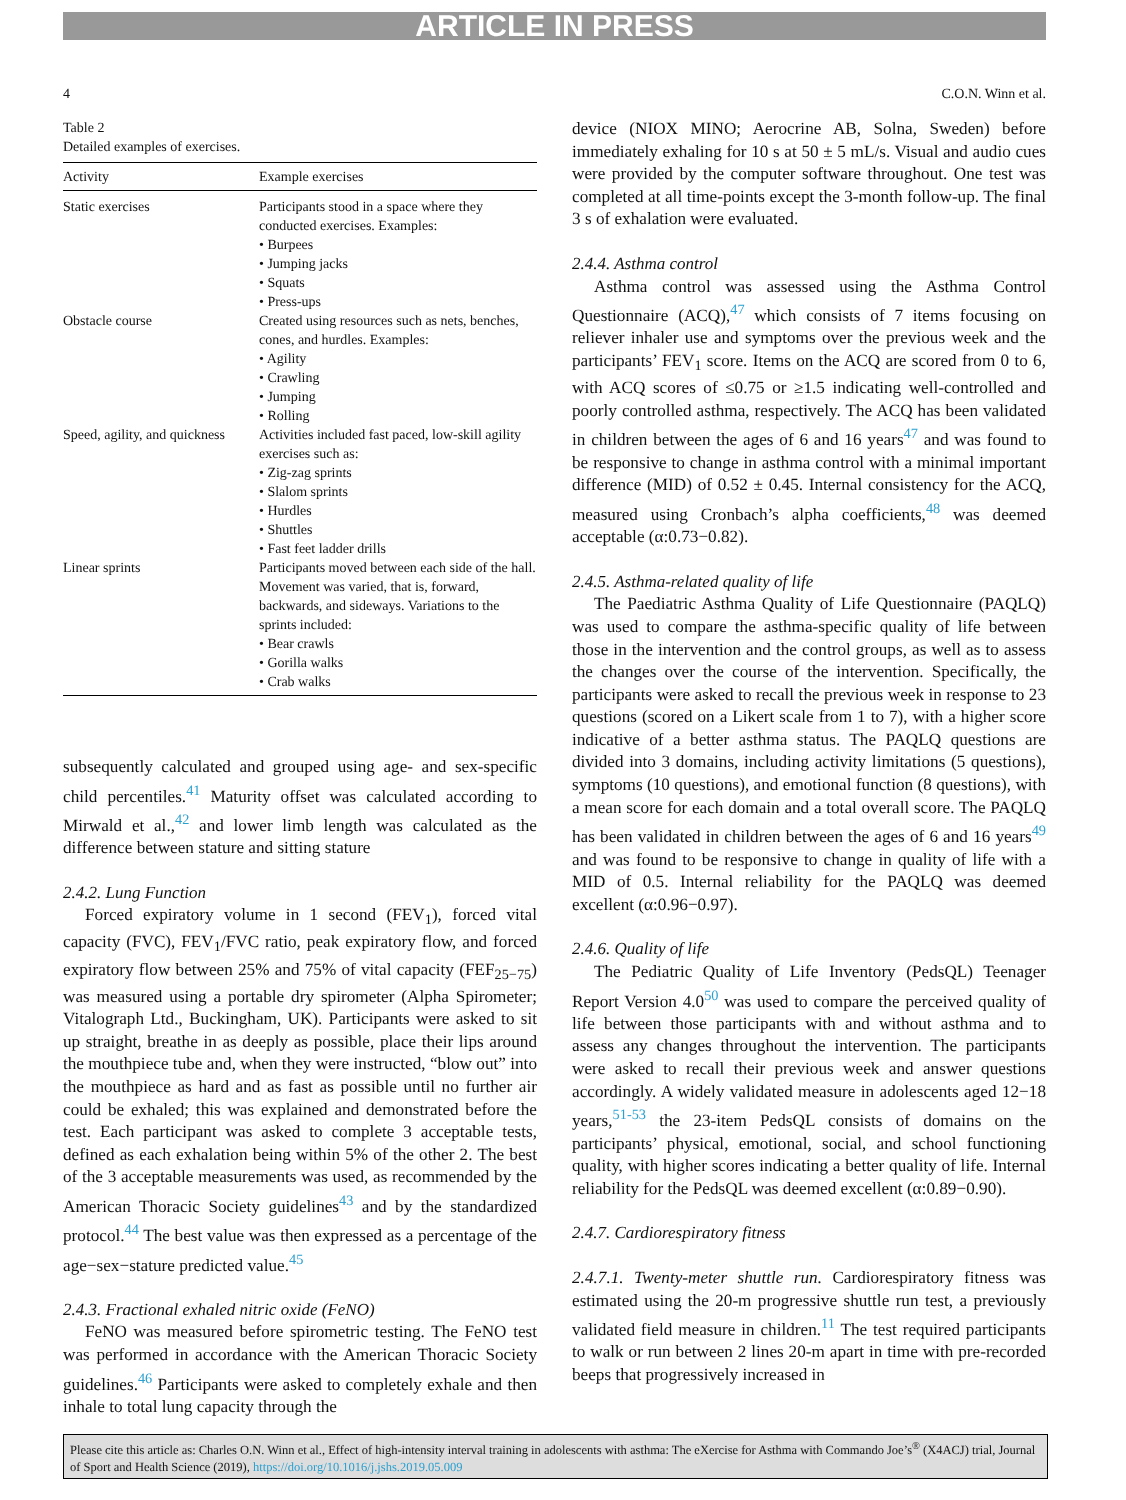ARTICLE IN PRESS
4 C.O.N. Winn et al.
Table 2
Detailed examples of exercises.
| Activity | Example exercises |
| --- | --- |
| Static exercises | Participants stood in a space where they conducted exercises. Examples: • Burpees • Jumping jacks • Squats • Press-ups |
| Obstacle course | Created using resources such as nets, benches, cones, and hurdles. Examples: • Agility • Crawling • Jumping • Rolling |
| Speed, agility, and quickness | Activities included fast paced, low-skill agility exercises such as: • Zig-zag sprints • Slalom sprints • Hurdles • Shuttles • Fast feet ladder drills |
| Linear sprints | Participants moved between each side of the hall. Movement was varied, that is, forward, backwards, and sideways. Variations to the sprints included: • Bear crawls • Gorilla walks • Crab walks |
subsequently calculated and grouped using age- and sex-specific child percentiles.<sup>41</sup> Maturity offset was calculated according to Mirwald et al.,<sup>42</sup> and lower limb length was calculated as the difference between stature and sitting stature
2.4.2. Lung Function
Forced expiratory volume in 1 second (FEV<sub>1</sub>), forced vital capacity (FVC), FEV<sub>1</sub>/FVC ratio, peak expiratory flow, and forced expiratory flow between 25% and 75% of vital capacity (FEF<sub>25−75</sub>) was measured using a portable dry spirometer (Alpha Spirometer; Vitalograph Ltd., Buckingham, UK). Participants were asked to sit up straight, breathe in as deeply as possible, place their lips around the mouthpiece tube and, when they were instructed, “blow out” into the mouthpiece as hard and as fast as possible until no further air could be exhaled; this was explained and demonstrated before the test. Each participant was asked to complete 3 acceptable tests, defined as each exhalation being within 5% of the other 2. The best of the 3 acceptable measurements was used, as recommended by the American Thoracic Society guidelines<sup>43</sup> and by the standardized protocol.<sup>44</sup> The best value was then expressed as a percentage of the age−sex−stature predicted value.<sup>45</sup>
2.4.3. Fractional exhaled nitric oxide (FeNO)
FeNO was measured before spirometric testing. The FeNO test was performed in accordance with the American Thoracic Society guidelines.<sup>46</sup> Participants were asked to completely exhale and then inhale to total lung capacity through the
device (NIOX MINO; Aerocrine AB, Solna, Sweden) before immediately exhaling for 10 s at 50 ± 5 mL/s. Visual and audio cues were provided by the computer software throughout. One test was completed at all time-points except the 3-month follow-up. The final 3 s of exhalation were evaluated.
2.4.4. Asthma control
Asthma control was assessed using the Asthma Control Questionnaire (ACQ),<sup>47</sup> which consists of 7 items focusing on reliever inhaler use and symptoms over the previous week and the participants’ FEV<sub>1</sub> score. Items on the ACQ are scored from 0 to 6, with ACQ scores of ≤0.75 or ≥1.5 indicating well-controlled and poorly controlled asthma, respectively. The ACQ has been validated in children between the ages of 6 and 16 years<sup>47</sup> and was found to be responsive to change in asthma control with a minimal important difference (MID) of 0.52 ± 0.45. Internal consistency for the ACQ, measured using Cronbach’s alpha coefficients,<sup>48</sup> was deemed acceptable (α:0.73−0.82).
2.4.5. Asthma-related quality of life
The Paediatric Asthma Quality of Life Questionnaire (PAQLQ) was used to compare the asthma-specific quality of life between those in the intervention and the control groups, as well as to assess the changes over the course of the intervention. Specifically, the participants were asked to recall the previous week in response to 23 questions (scored on a Likert scale from 1 to 7), with a higher score indicative of a better asthma status. The PAQLQ questions are divided into 3 domains, including activity limitations (5 questions), symptoms (10 questions), and emotional function (8 questions), with a mean score for each domain and a total overall score. The PAQLQ has been validated in children between the ages of 6 and 16 years<sup>49</sup> and was found to be responsive to change in quality of life with a MID of 0.5. Internal reliability for the PAQLQ was deemed excellent (α:0.96−0.97).
2.4.6. Quality of life
The Pediatric Quality of Life Inventory (PedsQL) Teenager Report Version 4.0<sup>50</sup> was used to compare the perceived quality of life between those participants with and without asthma and to assess any changes throughout the intervention. The participants were asked to recall their previous week and answer questions accordingly. A widely validated measure in adolescents aged 12−18 years,<sup>51-53</sup> the 23-item PedsQL consists of domains on the participants’ physical, emotional, social, and school functioning quality, with higher scores indicating a better quality of life. Internal reliability for the PedsQL was deemed excellent (α:0.89−0.90).
2.4.7. Cardiorespiratory fitness
2.4.7.1. Twenty-meter shuttle run. Cardiorespiratory fitness was estimated using the 20-m progressive shuttle run test, a previously validated field measure in children.<sup>11</sup> The test required participants to walk or run between 2 lines 20-m apart in time with pre-recorded beeps that progressively increased in
Please cite this article as: Charles O.N. Winn et al., Effect of high-intensity interval training in adolescents with asthma: The eXercise for Asthma with Commando Joe’s<sup>®</sup> (X4ACJ) trial, Journal of Sport and Health Science (2019), https://doi.org/10.1016/j.jshs.2019.05.009